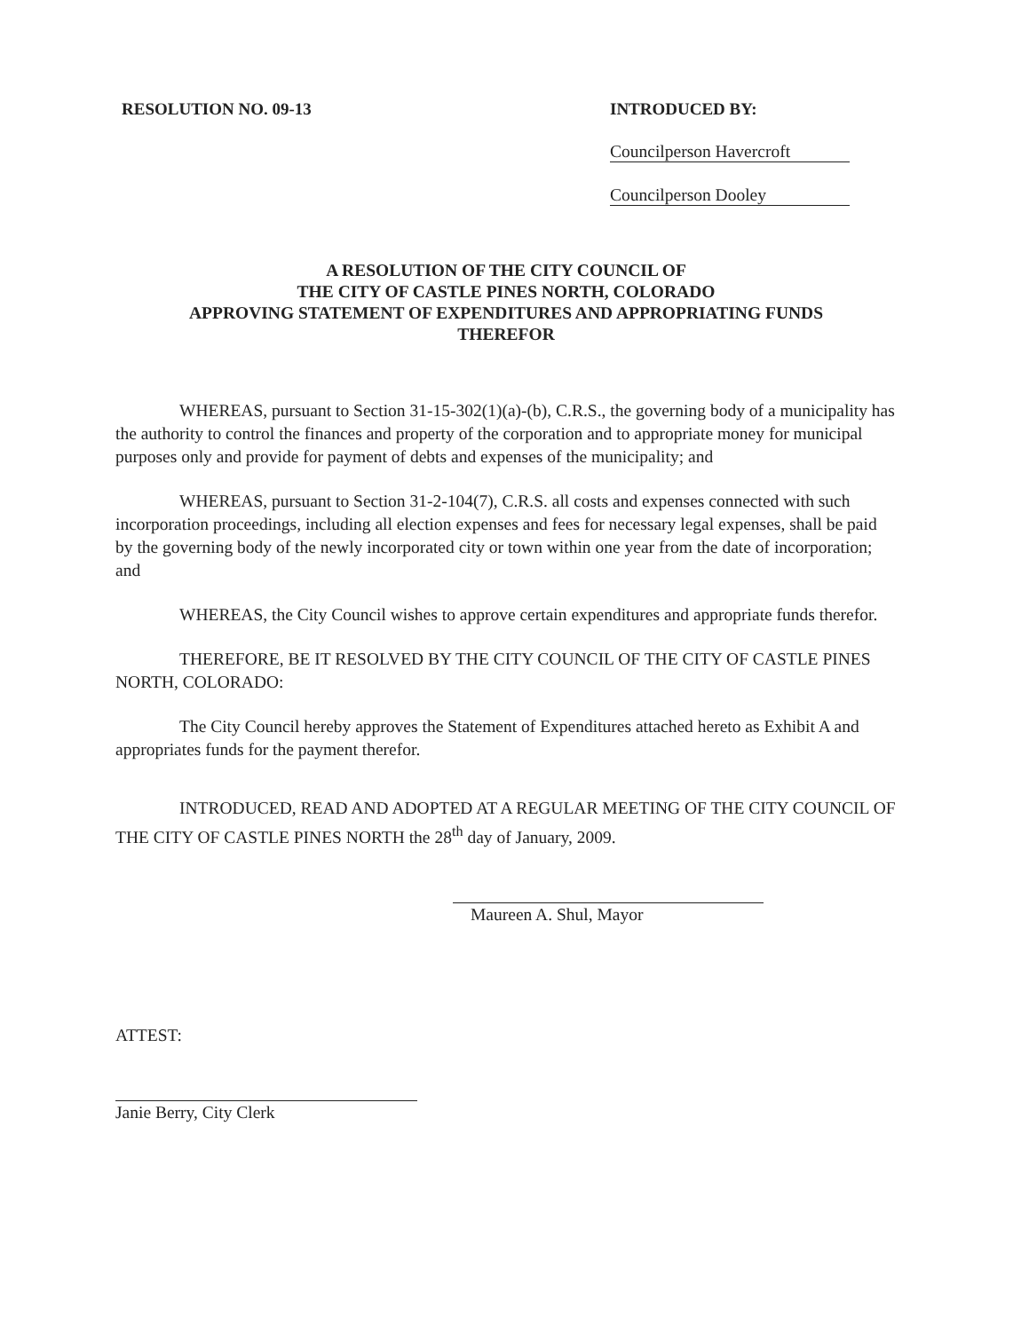RESOLUTION NO. 09-13 INTRODUCED BY:
Councilperson Havercroft
Councilperson Dooley
A RESOLUTION OF THE CITY COUNCIL OF
THE CITY OF CASTLE PINES NORTH, COLORADO
APPROVING STATEMENT OF EXPENDITURES AND APPROPRIATING FUNDS
THEREFOR
WHEREAS, pursuant to Section 31-15-302(1)(a)-(b), C.R.S., the governing body of a municipality has the authority to control the finances and property of the corporation and to appropriate money for municipal purposes only and provide for payment of debts and expenses of the municipality; and
WHEREAS, pursuant to Section 31-2-104(7), C.R.S. all costs and expenses connected with such incorporation proceedings, including all election expenses and fees for necessary legal expenses, shall be paid by the governing body of the newly incorporated city or town within one year from the date of incorporation; and
WHEREAS, the City Council wishes to approve certain expenditures and appropriate funds therefor.
THEREFORE, BE IT RESOLVED BY THE CITY COUNCIL OF THE CITY OF CASTLE PINES NORTH, COLORADO:
The City Council hereby approves the Statement of Expenditures attached hereto as Exhibit A and appropriates funds for the payment therefor.
INTRODUCED, READ AND ADOPTED AT A REGULAR MEETING OF THE CITY COUNCIL OF THE CITY OF CASTLE PINES NORTH the 28<sup>th</sup> day of January, 2009.
Maureen A. Shul, Mayor
ATTEST:
Janie Berry, City Clerk